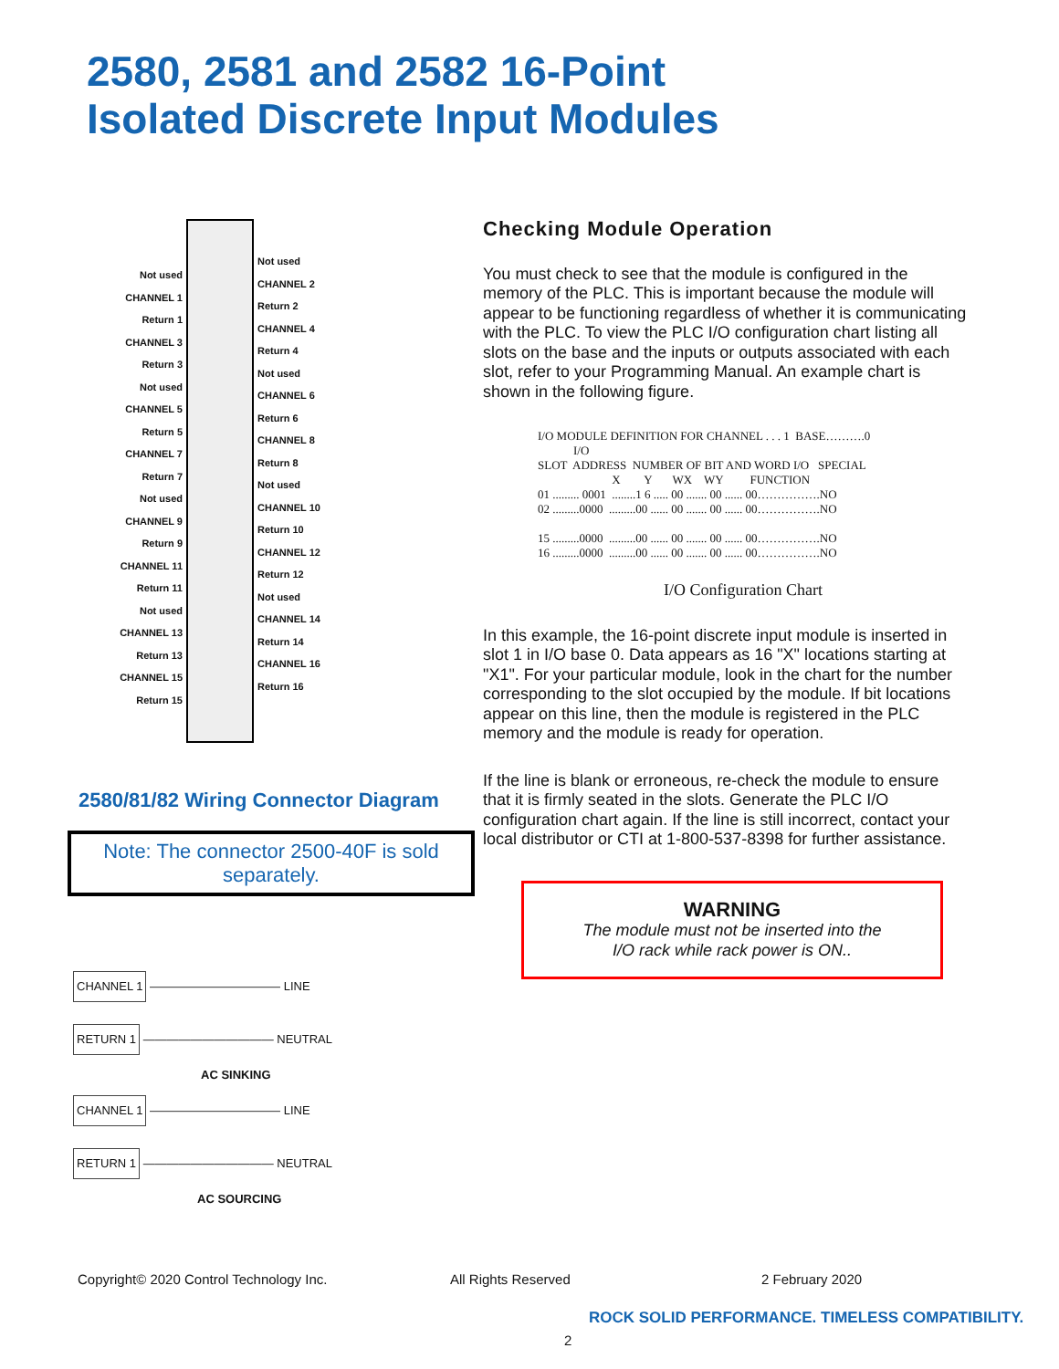2580, 2581 and 2582 16-Point
Isolated Discrete Input Modules
Not used
CHANNEL 1
Return 1
CHANNEL 3
Return 3
Not used
CHANNEL 5
Return 5
CHANNEL 7
Return 7
Not used
CHANNEL 9
Return 9
CHANNEL 11
Return 11
Not used
CHANNEL 13
Return 13
CHANNEL 15
Return 15
Not used
CHANNEL 2
Return 2
CHANNEL 4
Return 4
Not used
CHANNEL 6
Return 6
CHANNEL 8
Return 8
Not used
CHANNEL 10
Return 10
CHANNEL 12
Return 12
Not used
CHANNEL 14
Return 14
CHANNEL 16
Return 16
2580/81/82 Wiring Connector Diagram
Note: The connector 2500-40F is sold separately.
CHANNEL 1 ——————————— LINE
RETURN 1 ——————————— NEUTRAL
AC SINKING
CHANNEL 1 ——————————— LINE
RETURN 1 ——————————— NEUTRAL
AC SOURCING
Checking Module Operation
You must check to see that the module is configured in the memory of the PLC. This is important because the module will appear to be functioning regardless of whether it is communicating with the PLC. To view the PLC I/O configuration chart listing all slots on the base and the inputs or outputs associated with each slot, refer to your Programming Manual. An example chart is shown in the following figure.
I/O MODULE DEFINITION FOR CHANNEL . . . 1 BASE……….0 I/O SLOT ADDRESS NUMBER OF BIT AND WORD I/O SPECIAL X Y WX WY FUNCTION 01 ......... 0001 ........1 6 ..... 00 ....... 00 ...... 00…………….NO 02 .........0000 .........00 ...... 00 ....... 00 ...... 00…………….NO 15 .........0000 .........00 ...... 00 ....... 00 ...... 00…………….NO 16 .........0000 .........00 ...... 00 ....... 00 ...... 00…………….NO
I/O Configuration Chart
In this example, the 16-point discrete input module is inserted in slot 1 in I/O base 0. Data appears as 16 "X" locations starting at "X1". For your particular module, look in the chart for the number corresponding to the slot occupied by the module. If bit locations appear on this line, then the module is registered in the PLC memory and the module is ready for operation.
If the line is blank or erroneous, re-check the module to ensure that it is firmly seated in the slots. Generate the PLC I/O configuration chart again. If the line is still incorrect, contact your local distributor or CTI at 1-800-537-8398 for further assistance.
WARNING
The module must not be inserted into the
I/O rack while rack power is ON..
Copyright© 2020 Control Technology Inc.
All Rights Reserved 2 February 2020
ROCK SOLID PERFORMANCE. TIMELESS COMPATIBILITY.
2